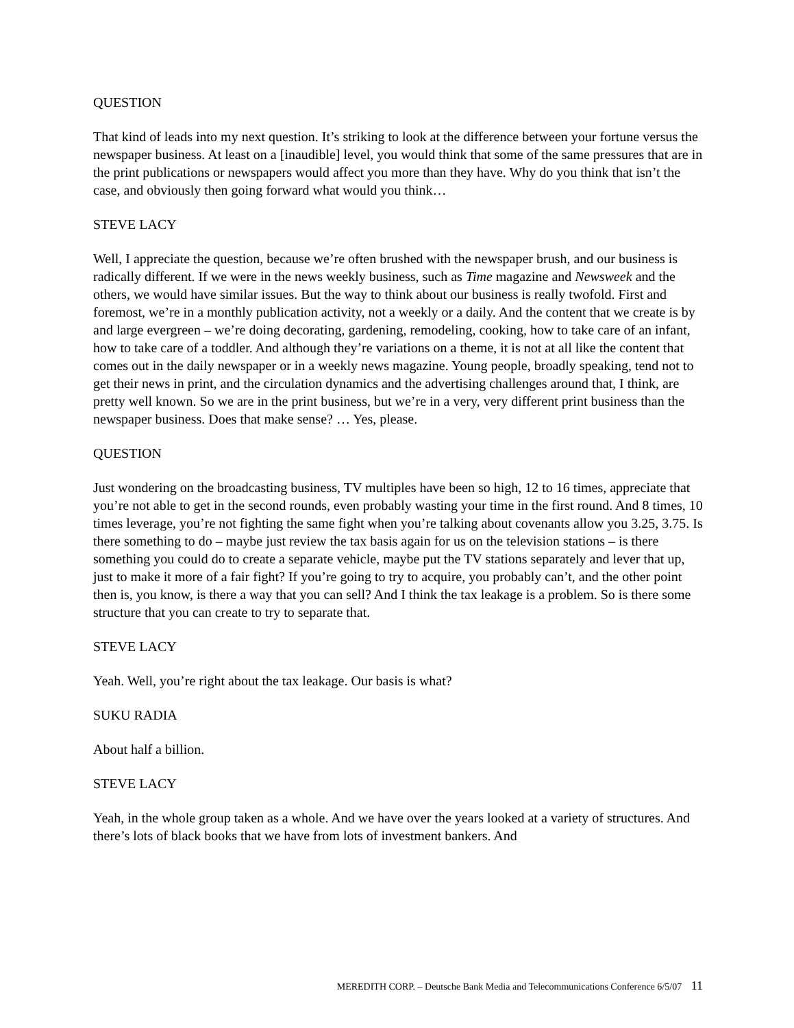QUESTION
That kind of leads into my next question. It’s striking to look at the difference between your fortune versus the newspaper business. At least on a [inaudible] level, you would think that some of the same pressures that are in the print publications or newspapers would affect you more than they have. Why do you think that isn’t the case, and obviously then going forward what would you think…
STEVE LACY
Well, I appreciate the question, because we’re often brushed with the newspaper brush, and our business is radically different. If we were in the news weekly business, such as Time magazine and Newsweek and the others, we would have similar issues. But the way to think about our business is really twofold. First and foremost, we’re in a monthly publication activity, not a weekly or a daily. And the content that we create is by and large evergreen – we’re doing decorating, gardening, remodeling, cooking, how to take care of an infant, how to take care of a toddler. And although they’re variations on a theme, it is not at all like the content that comes out in the daily newspaper or in a weekly news magazine. Young people, broadly speaking, tend not to get their news in print, and the circulation dynamics and the advertising challenges around that, I think, are pretty well known. So we are in the print business, but we’re in a very, very different print business than the newspaper business. Does that make sense? … Yes, please.
QUESTION
Just wondering on the broadcasting business, TV multiples have been so high, 12 to 16 times, appreciate that you’re not able to get in the second rounds, even probably wasting your time in the first round. And 8 times, 10 times leverage, you’re not fighting the same fight when you’re talking about covenants allow you 3.25, 3.75. Is there something to do – maybe just review the tax basis again for us on the television stations – is there something you could do to create a separate vehicle, maybe put the TV stations separately and lever that up, just to make it more of a fair fight? If you’re going to try to acquire, you probably can’t, and the other point then is, you know, is there a way that you can sell? And I think the tax leakage is a problem. So is there some structure that you can create to try to separate that.
STEVE LACY
Yeah. Well, you’re right about the tax leakage. Our basis is what?
SUKU RADIA
About half a billion.
STEVE LACY
Yeah, in the whole group taken as a whole. And we have over the years looked at a variety of structures. And there’s lots of black books that we have from lots of investment bankers. And
MEREDITH CORP. – Deutsche Bank Media and Telecommunications Conference 6/5/07 11